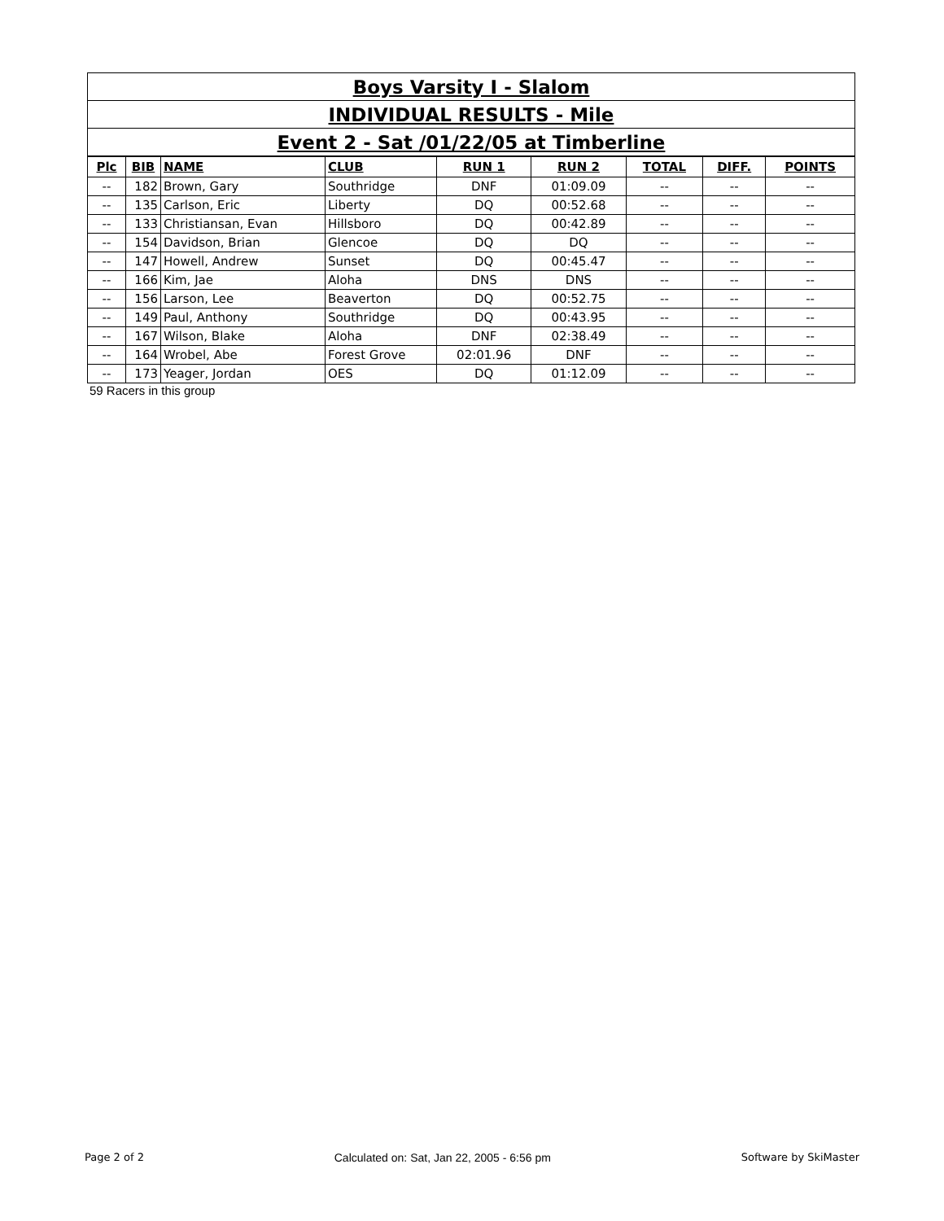| Boys Varsity I - Slalom |
| INDIVIDUAL RESULTS - Mile |
| Event 2 - Sat /01/22/05 at Timberline |
| Plc | BIB | NAME | CLUB | RUN 1 | RUN 2 | TOTAL | DIFF. | POINTS |
| --- | --- | --- | --- | --- | --- | --- | --- | --- |
| -- | 182 | Brown, Gary | Southridge | DNF | 01:09.09 | -- | -- | -- |
| -- | 135 | Carlson, Eric | Liberty | DQ | 00:52.68 | -- | -- | -- |
| -- | 133 | Christiansan, Evan | Hillsboro | DQ | 00:42.89 | -- | -- | -- |
| -- | 154 | Davidson, Brian | Glencoe | DQ | DQ | -- | -- | -- |
| -- | 147 | Howell, Andrew | Sunset | DQ | 00:45.47 | -- | -- | -- |
| -- | 166 | Kim, Jae | Aloha | DNS | DNS | -- | -- | -- |
| -- | 156 | Larson, Lee | Beaverton | DQ | 00:52.75 | -- | -- | -- |
| -- | 149 | Paul, Anthony | Southridge | DQ | 00:43.95 | -- | -- | -- |
| -- | 167 | Wilson, Blake | Aloha | DNF | 02:38.49 | -- | -- | -- |
| -- | 164 | Wrobel, Abe | Forest Grove | 02:01.96 | DNF | -- | -- | -- |
| -- | 173 | Yeager, Jordan | OES | DQ | 01:12.09 | -- | -- | -- |
59 Racers in this group
Page 2 of 2 Calculated on: Sat, Jan 22, 2005 - 6:56 pm Software by SkiMaster